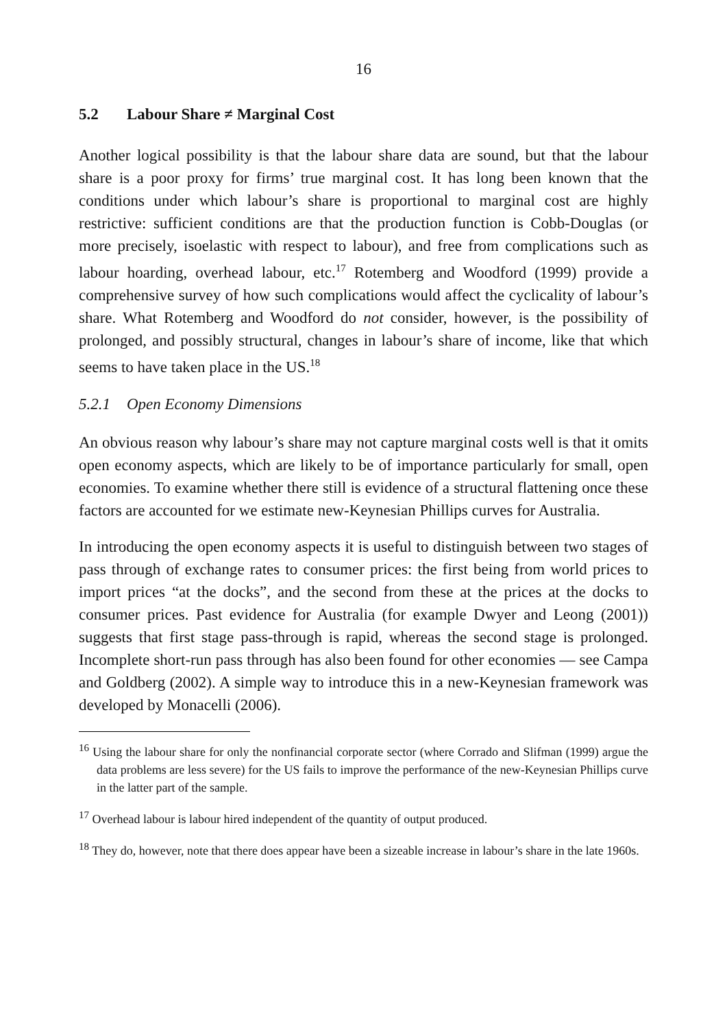16
5.2 Labour Share ≠ Marginal Cost
Another logical possibility is that the labour share data are sound, but that the labour share is a poor proxy for firms’ true marginal cost. It has long been known that the conditions under which labour’s share is proportional to marginal cost are highly restrictive: sufficient conditions are that the production function is Cobb-Douglas (or more precisely, isoelastic with respect to labour), and free from complications such as labour hoarding, overhead labour, etc.<sup>17</sup> Rotemberg and Woodford (1999) provide a comprehensive survey of how such complications would affect the cyclicality of labour’s share. What Rotemberg and Woodford do not consider, however, is the possibility of prolonged, and possibly structural, changes in labour’s share of income, like that which seems to have taken place in the US.<sup>18</sup>
5.2.1 Open Economy Dimensions
An obvious reason why labour’s share may not capture marginal costs well is that it omits open economy aspects, which are likely to be of importance particularly for small, open economies. To examine whether there still is evidence of a structural flattening once these factors are accounted for we estimate new-Keynesian Phillips curves for Australia.
In introducing the open economy aspects it is useful to distinguish between two stages of pass through of exchange rates to consumer prices: the first being from world prices to import prices “at the docks”, and the second from these at the prices at the docks to consumer prices. Past evidence for Australia (for example Dwyer and Leong (2001)) suggests that first stage pass-through is rapid, whereas the second stage is prolonged. Incomplete short-run pass through has also been found for other economies — see Campa and Goldberg (2002). A simple way to introduce this in a new-Keynesian framework was developed by Monacelli (2006).
<sup>16</sup> Using the labour share for only the nonfinancial corporate sector (where Corrado and Slifman (1999) argue the data problems are less severe) for the US fails to improve the performance of the new-Keynesian Phillips curve in the latter part of the sample.
<sup>17</sup> Overhead labour is labour hired independent of the quantity of output produced.
<sup>18</sup> They do, however, note that there does appear have been a sizeable increase in labour’s share in the late 1960s.